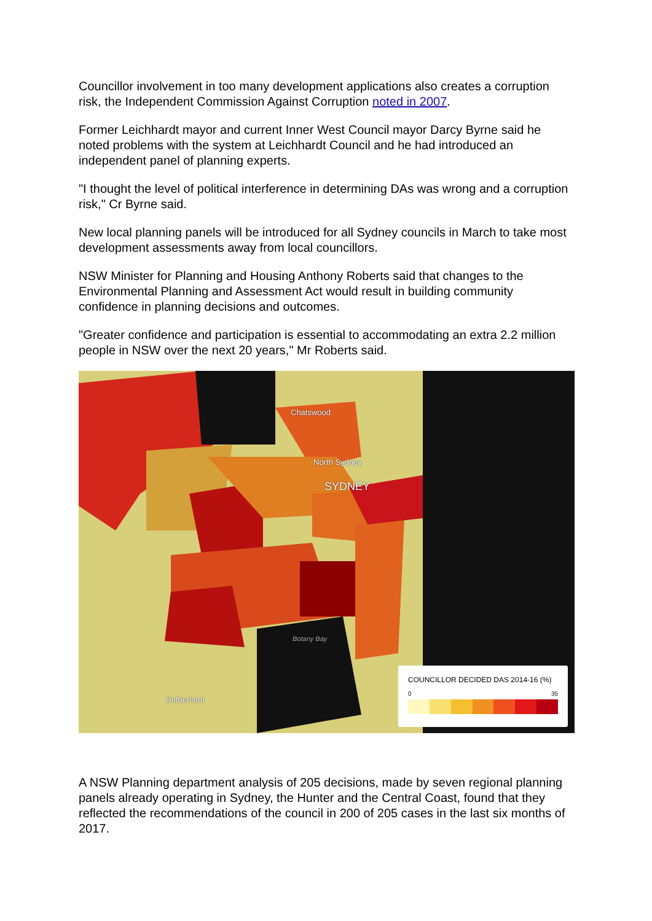Councillor involvement in too many development applications also creates a corruption risk, the Independent Commission Against Corruption noted in 2007.
Former Leichhardt mayor and current Inner West Council mayor Darcy Byrne said he noted problems with the system at Leichhardt Council and he had introduced an independent panel of planning experts.
"I thought the level of political interference in determining DAs was wrong and a corruption risk," Cr Byrne said.
New local planning panels will be introduced for all Sydney councils in March to take most development assessments away from local councillors.
NSW Minister for Planning and Housing Anthony Roberts said that changes to the Environmental Planning and Assessment Act would result in building community confidence in planning decisions and outcomes.
"Greater confidence and participation is essential to accommodating an extra 2.2 million people in NSW over the next 20 years," Mr Roberts said.
Chatswood
North Sydney
SYDNEY
Botany Bay
Sutherland
COUNCILLOR DECIDED DAS 2014-16 (%)
0 35
A NSW Planning department analysis of 205 decisions, made by seven regional planning panels already operating in Sydney, the Hunter and the Central Coast, found that they reflected the recommendations of the council in 200 of 205 cases in the last six months of 2017.